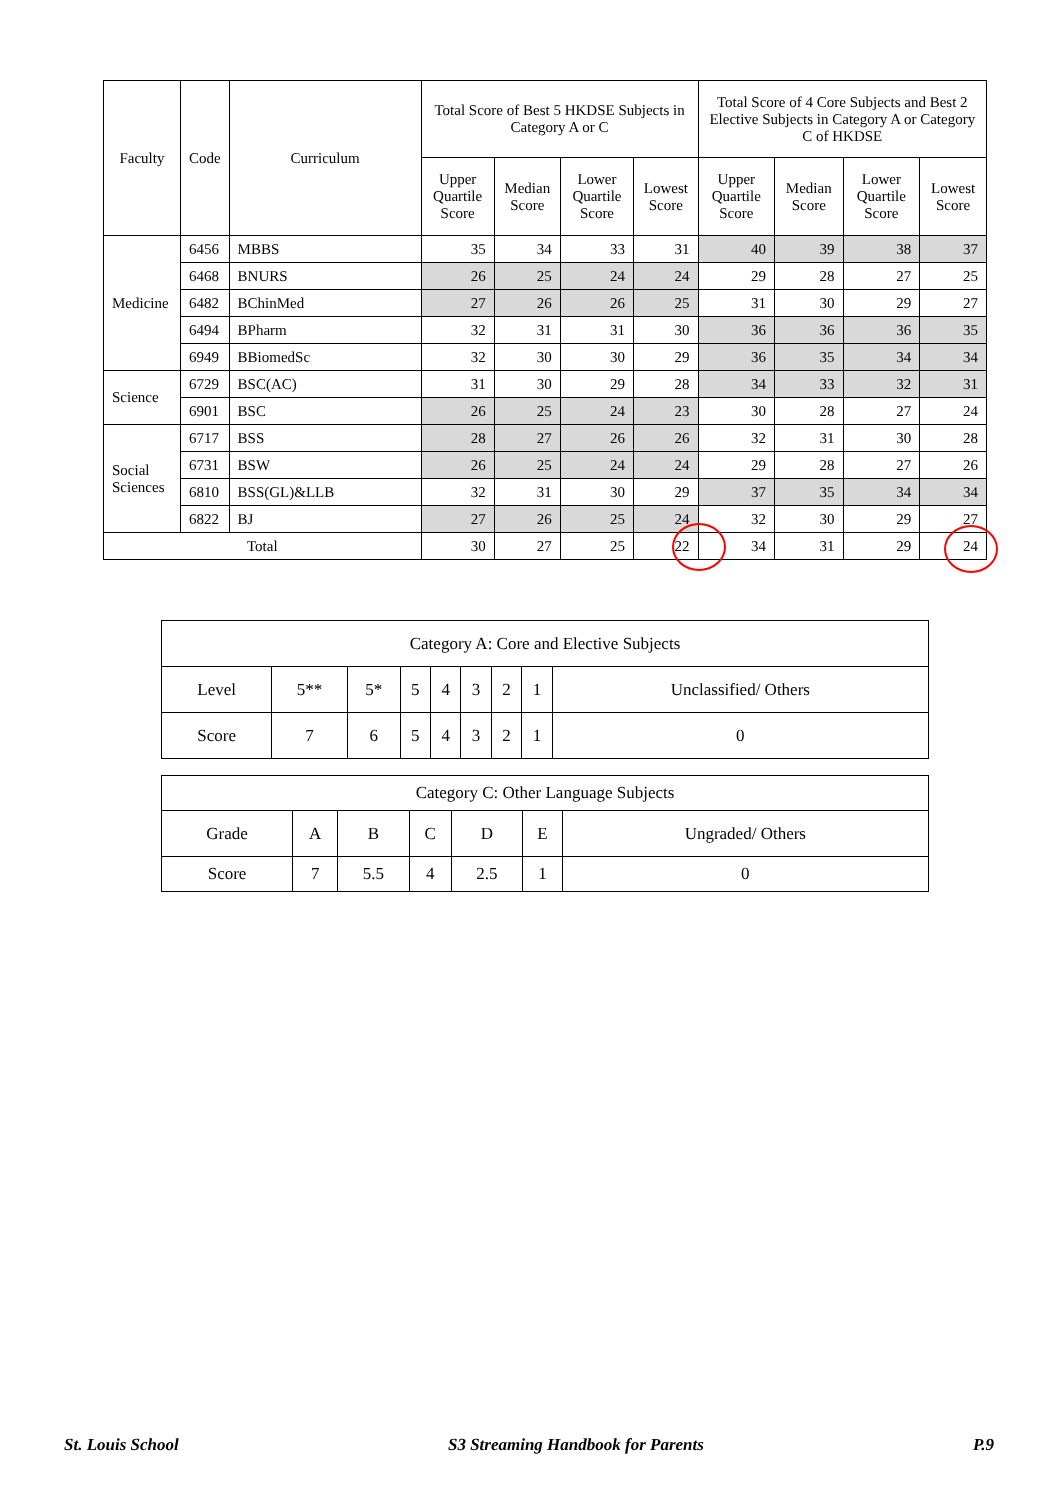| Faculty | Code | Curriculum | Total Score of Best 5 HKDSE Subjects in Category A or C | | | | Total Score of 4 Core Subjects and Best 2 Elective Subjects in Category A or Category C of HKDSE | | | |
| --- | --- | --- | --- | --- | --- | --- | --- | --- | --- | --- |
| | | | Upper Quartile Score | Median Score | Lower Quartile Score | Lowest Score | Upper Quartile Score | Median Score | Lower Quartile Score | Lowest Score |
| Medicine | 6456 | MBBS | 35 | 34 | 33 | 31 | 40 | 39 | 38 | 37 |
| | 6468 | BNURS | 26 | 25 | 24 | 24 | 29 | 28 | 27 | 25 |
| | 6482 | BChinMed | 27 | 26 | 26 | 25 | 31 | 30 | 29 | 27 |
| | 6494 | BPharm | 32 | 31 | 31 | 30 | 36 | 36 | 36 | 35 |
| | 6949 | BBiomedSc | 32 | 30 | 30 | 29 | 36 | 35 | 34 | 34 |
| Science | 6729 | BSC(AC) | 31 | 30 | 29 | 28 | 34 | 33 | 32 | 31 |
| | 6901 | BSC | 26 | 25 | 24 | 23 | 30 | 28 | 27 | 24 |
| Social Sciences | 6717 | BSS | 28 | 27 | 26 | 26 | 32 | 31 | 30 | 28 |
| | 6731 | BSW | 26 | 25 | 24 | 24 | 29 | 28 | 27 | 26 |
| | 6810 | BSS(GL)&LLB | 32 | 31 | 30 | 29 | 37 | 35 | 34 | 34 |
| | 6822 | BJ | 27 | 26 | 25 | 24 | 32 | 30 | 29 | 27 |
| Total | | | 30 | 27 | 25 | 22 | 34 | 31 | 29 | 24 |
| Category A: Core and Elective Subjects | | | | | | | | |
| Level | 5** | 5* | 5 | 4 | 3 | 2 | 1 | Unclassified/ Others |
| Score | 7 | 6 | 5 | 4 | 3 | 2 | 1 | 0 |
| Category C: Other Language Subjects | | | | | | |
| Grade | A | B | C | D | E | Ungraded/ Others |
| Score | 7 | 5.5 | 4 | 2.5 | 1 | 0 |
St. Louis School S3 Streaming Handbook for Parents P.9